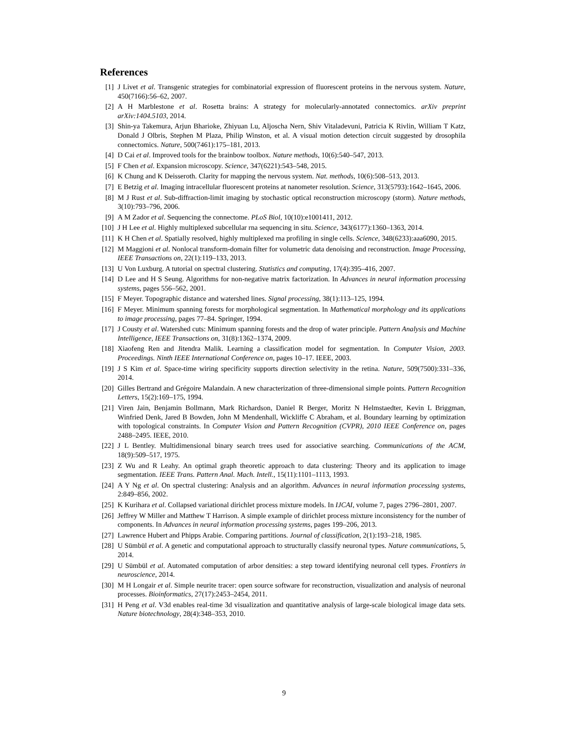References
[1] J Livet et al. Transgenic strategies for combinatorial expression of fluorescent proteins in the nervous system. Nature, 450(7166):56–62, 2007.
[2] A H Marblestone et al. Rosetta brains: A strategy for molecularly-annotated connectomics. arXiv preprint arXiv:1404.5103, 2014.
[3] Shin-ya Takemura, Arjun Bharioke, Zhiyuan Lu, Aljoscha Nern, Shiv Vitaladevuni, Patricia K Rivlin, William T Katz, Donald J Olbris, Stephen M Plaza, Philip Winston, et al. A visual motion detection circuit suggested by drosophila connectomics. Nature, 500(7461):175–181, 2013.
[4] D Cai et al. Improved tools for the brainbow toolbox. Nature methods, 10(6):540–547, 2013.
[5] F Chen et al. Expansion microscopy. Science, 347(6221):543–548, 2015.
[6] K Chung and K Deisseroth. Clarity for mapping the nervous system. Nat. methods, 10(6):508–513, 2013.
[7] E Betzig et al. Imaging intracellular fluorescent proteins at nanometer resolution. Science, 313(5793):1642–1645, 2006.
[8] M J Rust et al. Sub-diffraction-limit imaging by stochastic optical reconstruction microscopy (storm). Nature methods, 3(10):793–796, 2006.
[9] A M Zador et al. Sequencing the connectome. PLoS Biol, 10(10):e1001411, 2012.
[10] J H Lee et al. Highly multiplexed subcellular rna sequencing in situ. Science, 343(6177):1360–1363, 2014.
[11] K H Chen et al. Spatially resolved, highly multiplexed rna profiling in single cells. Science, 348(6233):aaa6090, 2015.
[12] M Maggioni et al. Nonlocal transform-domain filter for volumetric data denoising and reconstruction. Image Processing, IEEE Transactions on, 22(1):119–133, 2013.
[13] U Von Luxburg. A tutorial on spectral clustering. Statistics and computing, 17(4):395–416, 2007.
[14] D Lee and H S Seung. Algorithms for non-negative matrix factorization. In Advances in neural information processing systems, pages 556–562, 2001.
[15] F Meyer. Topographic distance and watershed lines. Signal processing, 38(1):113–125, 1994.
[16] F Meyer. Minimum spanning forests for morphological segmentation. In Mathematical morphology and its applications to image processing, pages 77–84. Springer, 1994.
[17] J Cousty et al. Watershed cuts: Minimum spanning forests and the drop of water principle. Pattern Analysis and Machine Intelligence, IEEE Transactions on, 31(8):1362–1374, 2009.
[18] Xiaofeng Ren and Jitendra Malik. Learning a classification model for segmentation. In Computer Vision, 2003. Proceedings. Ninth IEEE International Conference on, pages 10–17. IEEE, 2003.
[19] J S Kim et al. Space-time wiring specificity supports direction selectivity in the retina. Nature, 509(7500):331–336, 2014.
[20] Gilles Bertrand and Grégoire Malandain. A new characterization of three-dimensional simple points. Pattern Recognition Letters, 15(2):169–175, 1994.
[21] Viren Jain, Benjamin Bollmann, Mark Richardson, Daniel R Berger, Moritz N Helmstaedter, Kevin L Briggman, Winfried Denk, Jared B Bowden, John M Mendenhall, Wickliffe C Abraham, et al. Boundary learning by optimization with topological constraints. In Computer Vision and Pattern Recognition (CVPR), 2010 IEEE Conference on, pages 2488–2495. IEEE, 2010.
[22] J L Bentley. Multidimensional binary search trees used for associative searching. Communications of the ACM, 18(9):509–517, 1975.
[23] Z Wu and R Leahy. An optimal graph theoretic approach to data clustering: Theory and its application to image segmentation. IEEE Trans. Pattern Anal. Mach. Intell., 15(11):1101–1113, 1993.
[24] A Y Ng et al. On spectral clustering: Analysis and an algorithm. Advances in neural information processing systems, 2:849–856, 2002.
[25] K Kurihara et al. Collapsed variational dirichlet process mixture models. In IJCAI, volume 7, pages 2796–2801, 2007.
[26] Jeffrey W Miller and Matthew T Harrison. A simple example of dirichlet process mixture inconsistency for the number of components. In Advances in neural information processing systems, pages 199–206, 2013.
[27] Lawrence Hubert and Phipps Arabie. Comparing partitions. Journal of classification, 2(1):193–218, 1985.
[28] U Sümbül et al. A genetic and computational approach to structurally classify neuronal types. Nature communications, 5, 2014.
[29] U Sümbül et al. Automated computation of arbor densities: a step toward identifying neuronal cell types. Frontiers in neuroscience, 2014.
[30] M H Longair et al. Simple neurite tracer: open source software for reconstruction, visualization and analysis of neuronal processes. Bioinformatics, 27(17):2453–2454, 2011.
[31] H Peng et al. V3d enables real-time 3d visualization and quantitative analysis of large-scale biological image data sets. Nature biotechnology, 28(4):348–353, 2010.
9